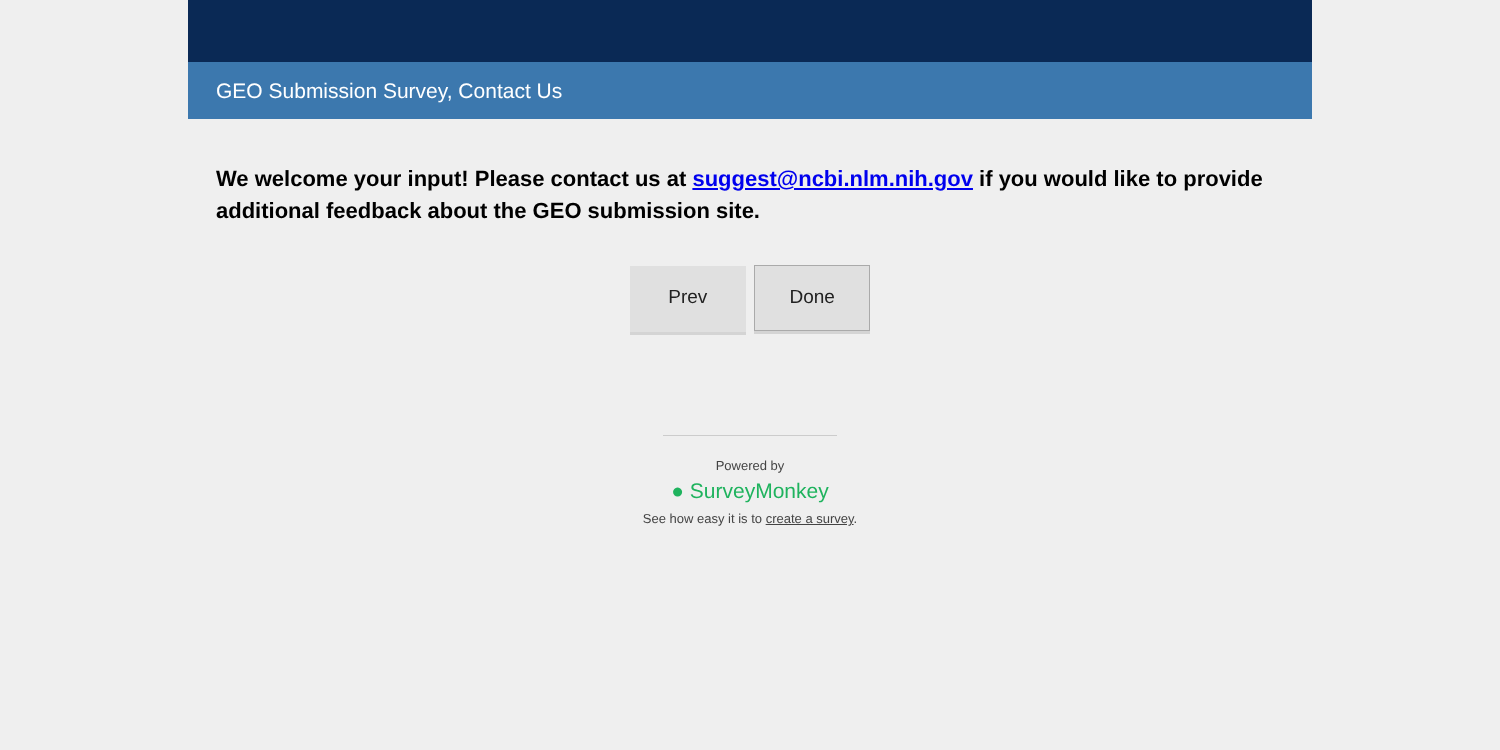GEO Submission Survey, Contact Us
We welcome your input! Please contact us at suggest@ncbi.nlm.nih.gov if you would like to provide additional feedback about the GEO submission site.
Prev Done
Powered by
● SurveyMonkey
See how easy it is to create a survey.